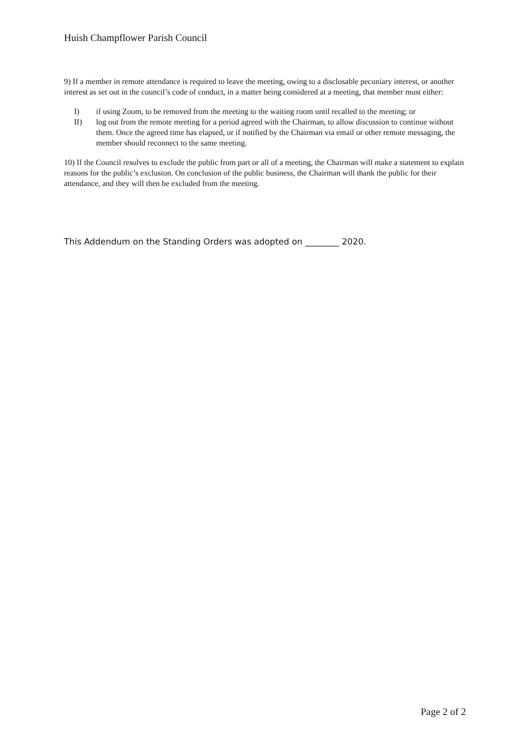Huish Champflower Parish Council
9) If a member in remote attendance is required to leave the meeting, owing to a disclosable pecuniary interest, or another interest as set out in the council’s code of conduct, in a matter being considered at a meeting, that member must either:
I) if using Zoom, to be removed from the meeting to the waiting room until recalled to the meeting; or
II) log out from the remote meeting for a period agreed with the Chairman, to allow discussion to continue without them. Once the agreed time has elapsed, or if notified by the Chairman via email or other remote messaging, the member should reconnect to the same meeting.
10) If the Council resolves to exclude the public from part or all of a meeting, the Chairman will make a statement to explain reasons for the public’s exclusion. On conclusion of the public business, the Chairman will thank the public for their attendance, and they will then be excluded from the meeting.
This Addendum on the Standing Orders was adopted on ________ 2020.
Page 2 of 2